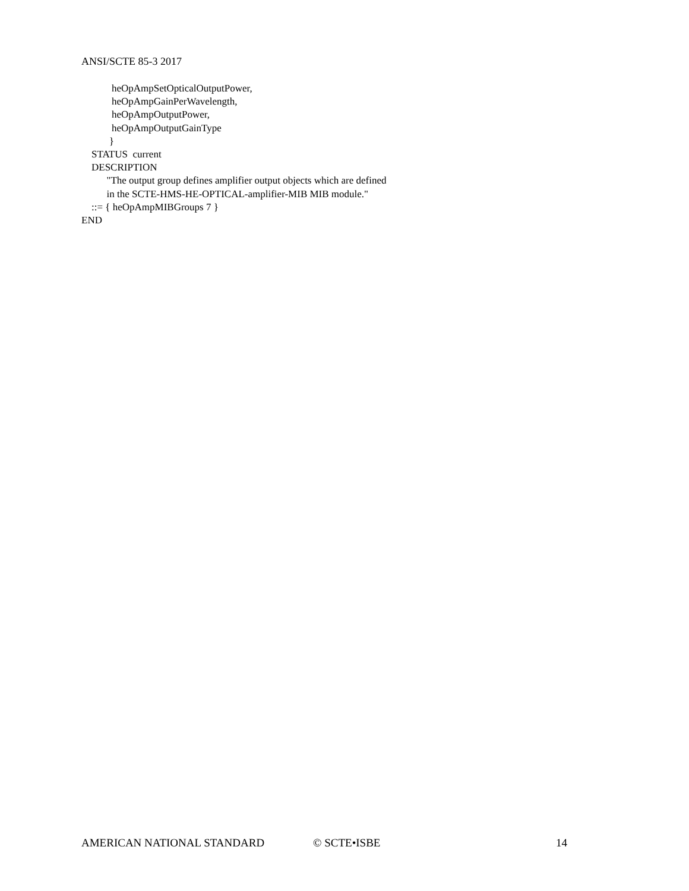ANSI/SCTE 85-3 2017
heOpAmpSetOpticalOutputPower, heOpAmpGainPerWavelength, heOpAmpOutputPower, heOpAmpOutputGainType } STATUS current DESCRIPTION "The output group defines amplifier output objects which are defined in the SCTE-HMS-HE-OPTICAL-amplifier-MIB MIB module." ::= { heOpAmpMIBGroups 7 } END
AMERICAN NATIONAL STANDARD © SCTE•ISBE 14